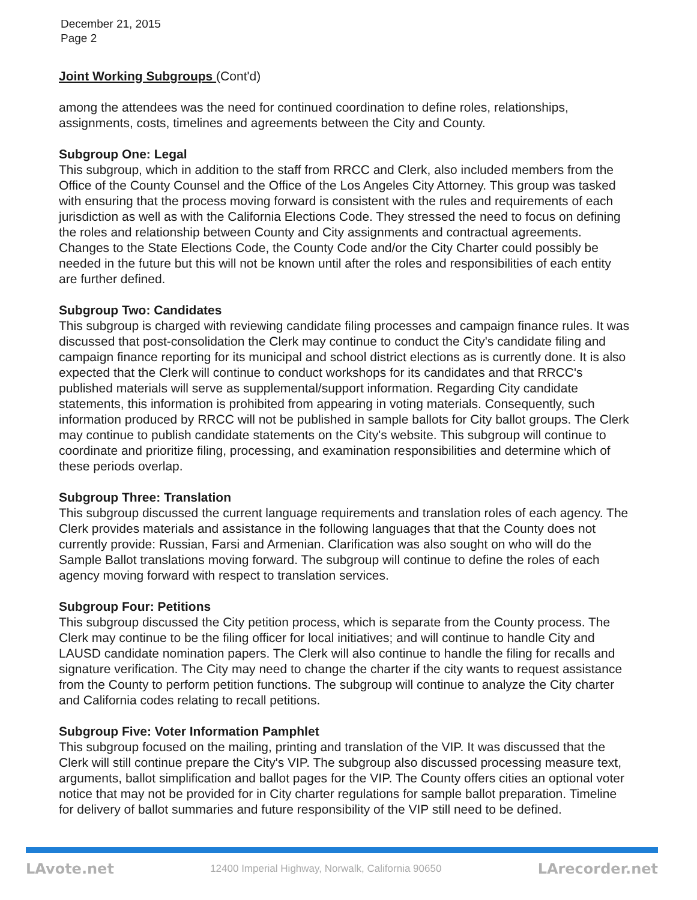December 21, 2015
Page 2
Joint Working Subgroups (Cont'd)
among the attendees was the need for continued coordination to define roles, relationships, assignments, costs, timelines and agreements between the City and County.
Subgroup One: Legal
This subgroup, which in addition to the staff from RRCC and Clerk, also included members from the Office of the County Counsel and the Office of the Los Angeles City Attorney. This group was tasked with ensuring that the process moving forward is consistent with the rules and requirements of each jurisdiction as well as with the California Elections Code. They stressed the need to focus on defining the roles and relationship between County and City assignments and contractual agreements. Changes to the State Elections Code, the County Code and/or the City Charter could possibly be needed in the future but this will not be known until after the roles and responsibilities of each entity are further defined.
Subgroup Two: Candidates
This subgroup is charged with reviewing candidate filing processes and campaign finance rules. It was discussed that post-consolidation the Clerk may continue to conduct the City's candidate filing and campaign finance reporting for its municipal and school district elections as is currently done. It is also expected that the Clerk will continue to conduct workshops for its candidates and that RRCC's published materials will serve as supplemental/support information. Regarding City candidate statements, this information is prohibited from appearing in voting materials. Consequently, such information produced by RRCC will not be published in sample ballots for City ballot groups. The Clerk may continue to publish candidate statements on the City's website. This subgroup will continue to coordinate and prioritize filing, processing, and examination responsibilities and determine which of these periods overlap.
Subgroup Three: Translation
This subgroup discussed the current language requirements and translation roles of each agency. The Clerk provides materials and assistance in the following languages that that the County does not currently provide: Russian, Farsi and Armenian. Clarification was also sought on who will do the Sample Ballot translations moving forward. The subgroup will continue to define the roles of each agency moving forward with respect to translation services.
Subgroup Four: Petitions
This subgroup discussed the City petition process, which is separate from the County process. The Clerk may continue to be the filing officer for local initiatives; and will continue to handle City and LAUSD candidate nomination papers. The Clerk will also continue to handle the filing for recalls and signature verification. The City may need to change the charter if the city wants to request assistance from the County to perform petition functions. The subgroup will continue to analyze the City charter and California codes relating to recall petitions.
Subgroup Five: Voter Information Pamphlet
This subgroup focused on the mailing, printing and translation of the VIP. It was discussed that the Clerk will still continue prepare the City's VIP. The subgroup also discussed processing measure text, arguments, ballot simplification and ballot pages for the VIP. The County offers cities an optional voter notice that may not be provided for in City charter regulations for sample ballot preparation. Timeline for delivery of ballot summaries and future responsibility of the VIP still need to be defined.
LAvote.net 12400 Imperial Highway, Norwalk, California 90650 LArecorder.net